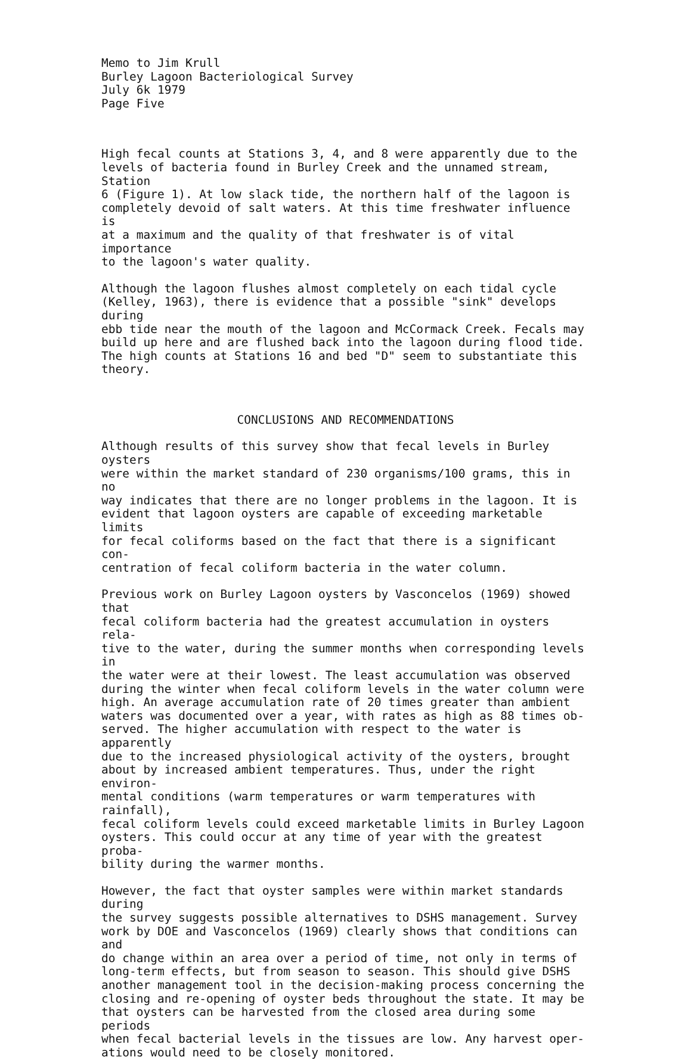Memo to Jim Krull Burley Lagoon Bacteriological Survey July 6k 1979 Page Five
High fecal counts at Stations 3, 4, and 8 were apparently due to the levels of bacteria found in Burley Creek and the unnamed stream, Station 6 (Figure 1). At low slack tide, the northern half of the lagoon is completely devoid of salt waters. At this time freshwater influence is at a maximum and the quality of that freshwater is of vital importance to the lagoon's water quality.
Although the lagoon flushes almost completely on each tidal cycle (Kelley, 1963), there is evidence that a possible "sink" develops during ebb tide near the mouth of the lagoon and McCormack Creek. Fecals may build up here and are flushed back into the lagoon during flood tide. The high counts at Stations 16 and bed "D" seem to substantiate this theory.
CONCLUSIONS AND RECOMMENDATIONS
Although results of this survey show that fecal levels in Burley oysters were within the market standard of 230 organisms/100 grams, this in no way indicates that there are no longer problems in the lagoon. It is evident that lagoon oysters are capable of exceeding marketable limits for fecal coliforms based on the fact that there is a significant con- centration of fecal coliform bacteria in the water column.
Previous work on Burley Lagoon oysters by Vasconcelos (1969) showed that fecal coliform bacteria had the greatest accumulation in oysters rela- tive to the water, during the summer months when corresponding levels in the water were at their lowest. The least accumulation was observed during the winter when fecal coliform levels in the water column were high. An average accumulation rate of 20 times greater than ambient waters was documented over a year, with rates as high as 88 times ob- served. The higher accumulation with respect to the water is apparently due to the increased physiological activity of the oysters, brought about by increased ambient temperatures. Thus, under the right environ- mental conditions (warm temperatures or warm temperatures with rainfall), fecal coliform levels could exceed marketable limits in Burley Lagoon oysters. This could occur at any time of year with the greatest proba- bility during the warmer months.
However, the fact that oyster samples were within market standards during the survey suggests possible alternatives to DSHS management. Survey work by DOE and Vasconcelos (1969) clearly shows that conditions can and do change within an area over a period of time, not only in terms of long-term effects, but from season to season. This should give DSHS another management tool in the decision-making process concerning the closing and re-opening of oyster beds throughout the state. It may be that oysters can be harvested from the closed area during some periods when fecal bacterial levels in the tissues are low. Any harvest oper- ations would need to be closely monitored.